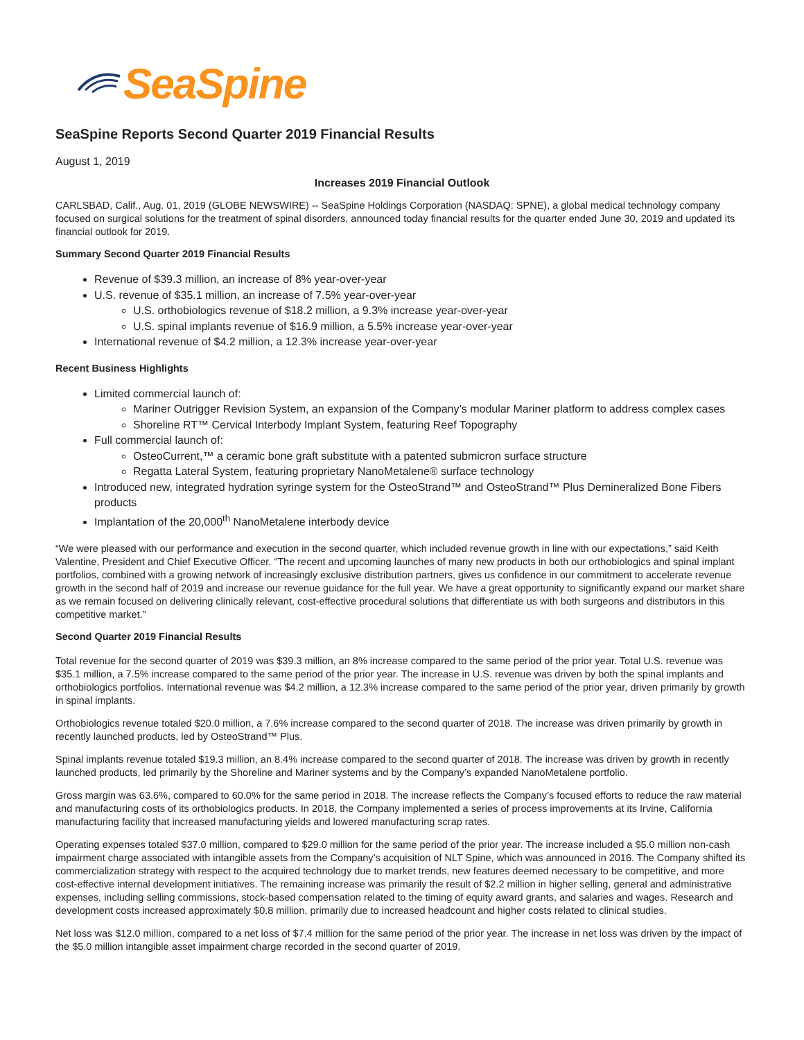SeaSpine
SeaSpine Reports Second Quarter 2019 Financial Results
August 1, 2019
Increases 2019 Financial Outlook
CARLSBAD, Calif., Aug. 01, 2019 (GLOBE NEWSWIRE) -- SeaSpine Holdings Corporation (NASDAQ: SPNE), a global medical technology company focused on surgical solutions for the treatment of spinal disorders, announced today financial results for the quarter ended June 30, 2019 and updated its financial outlook for 2019.
Summary Second Quarter 2019 Financial Results
Revenue of $39.3 million, an increase of 8% year-over-year
U.S. revenue of $35.1 million, an increase of 7.5% year-over-year
U.S. orthobiologics revenue of $18.2 million, a 9.3% increase year-over-year
U.S. spinal implants revenue of $16.9 million, a 5.5% increase year-over-year
International revenue of $4.2 million, a 12.3% increase year-over-year
Recent Business Highlights
Limited commercial launch of:
Mariner Outrigger Revision System, an expansion of the Company’s modular Mariner platform to address complex cases
Shoreline RT™ Cervical Interbody Implant System, featuring Reef Topography
Full commercial launch of:
OsteoCurrent,™ a ceramic bone graft substitute with a patented submicron surface structure
Regatta Lateral System, featuring proprietary NanoMetalene® surface technology
Introduced new, integrated hydration syringe system for the OsteoStrand™ and OsteoStrand™ Plus Demineralized Bone Fibers products
Implantation of the 20,000<sup>th</sup> NanoMetalene interbody device
“We were pleased with our performance and execution in the second quarter, which included revenue growth in line with our expectations,” said Keith Valentine, President and Chief Executive Officer. “The recent and upcoming launches of many new products in both our orthobiologics and spinal implant portfolios, combined with a growing network of increasingly exclusive distribution partners, gives us confidence in our commitment to accelerate revenue growth in the second half of 2019 and increase our revenue guidance for the full year. We have a great opportunity to significantly expand our market share as we remain focused on delivering clinically relevant, cost-effective procedural solutions that differentiate us with both surgeons and distributors in this competitive market.”
Second Quarter 2019 Financial Results
Total revenue for the second quarter of 2019 was $39.3 million, an 8% increase compared to the same period of the prior year. Total U.S. revenue was $35.1 million, a 7.5% increase compared to the same period of the prior year. The increase in U.S. revenue was driven by both the spinal implants and orthobiologics portfolios. International revenue was $4.2 million, a 12.3% increase compared to the same period of the prior year, driven primarily by growth in spinal implants.
Orthobiologics revenue totaled $20.0 million, a 7.6% increase compared to the second quarter of 2018. The increase was driven primarily by growth in recently launched products, led by OsteoStrand™ Plus.
Spinal implants revenue totaled $19.3 million, an 8.4% increase compared to the second quarter of 2018. The increase was driven by growth in recently launched products, led primarily by the Shoreline and Mariner systems and by the Company’s expanded NanoMetalene portfolio.
Gross margin was 63.6%, compared to 60.0% for the same period in 2018. The increase reflects the Company’s focused efforts to reduce the raw material and manufacturing costs of its orthobiologics products. In 2018, the Company implemented a series of process improvements at its Irvine, California manufacturing facility that increased manufacturing yields and lowered manufacturing scrap rates.
Operating expenses totaled $37.0 million, compared to $29.0 million for the same period of the prior year. The increase included a $5.0 million non-cash impairment charge associated with intangible assets from the Company’s acquisition of NLT Spine, which was announced in 2016. The Company shifted its commercialization strategy with respect to the acquired technology due to market trends, new features deemed necessary to be competitive, and more cost-effective internal development initiatives. The remaining increase was primarily the result of $2.2 million in higher selling, general and administrative expenses, including selling commissions, stock-based compensation related to the timing of equity award grants, and salaries and wages. Research and development costs increased approximately $0.8 million, primarily due to increased headcount and higher costs related to clinical studies.
Net loss was $12.0 million, compared to a net loss of $7.4 million for the same period of the prior year. The increase in net loss was driven by the impact of the $5.0 million intangible asset impairment charge recorded in the second quarter of 2019.